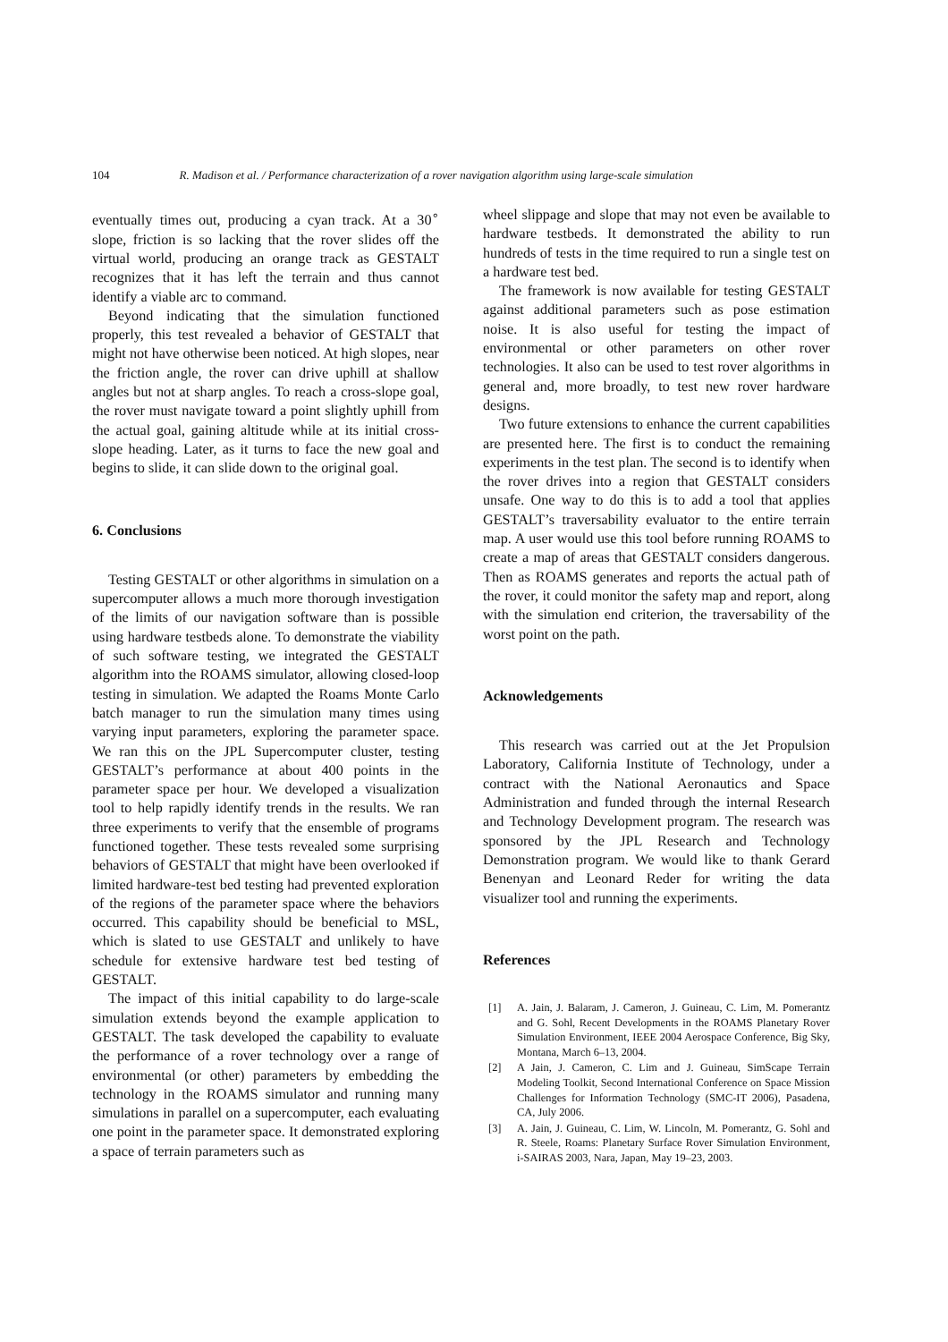104 R. Madison et al. / Performance characterization of a rover navigation algorithm using large-scale simulation
eventually times out, producing a cyan track. At a 30<sup>∘</sup> slope, friction is so lacking that the rover slides off the virtual world, producing an orange track as GESTALT recognizes that it has left the terrain and thus cannot identify a viable arc to command.
Beyond indicating that the simulation functioned properly, this test revealed a behavior of GESTALT that might not have otherwise been noticed. At high slopes, near the friction angle, the rover can drive uphill at shallow angles but not at sharp angles. To reach a cross-slope goal, the rover must navigate toward a point slightly uphill from the actual goal, gaining altitude while at its initial cross-slope heading. Later, as it turns to face the new goal and begins to slide, it can slide down to the original goal.
6. Conclusions
Testing GESTALT or other algorithms in simulation on a supercomputer allows a much more thorough investigation of the limits of our navigation software than is possible using hardware testbeds alone. To demonstrate the viability of such software testing, we integrated the GESTALT algorithm into the ROAMS simulator, allowing closed-loop testing in simulation. We adapted the Roams Monte Carlo batch manager to run the simulation many times using varying input parameters, exploring the parameter space. We ran this on the JPL Supercomputer cluster, testing GESTALT’s performance at about 400 points in the parameter space per hour. We developed a visualization tool to help rapidly identify trends in the results. We ran three experiments to verify that the ensemble of programs functioned together. These tests revealed some surprising behaviors of GESTALT that might have been overlooked if limited hardware-test bed testing had prevented exploration of the regions of the parameter space where the behaviors occurred. This capability should be beneficial to MSL, which is slated to use GESTALT and unlikely to have schedule for extensive hardware test bed testing of GESTALT.
The impact of this initial capability to do large-scale simulation extends beyond the example application to GESTALT. The task developed the capability to evaluate the performance of a rover technology over a range of environmental (or other) parameters by embedding the technology in the ROAMS simulator and running many simulations in parallel on a supercomputer, each evaluating one point in the parameter space. It demonstrated exploring a space of terrain parameters such as
wheel slippage and slope that may not even be available to hardware testbeds. It demonstrated the ability to run hundreds of tests in the time required to run a single test on a hardware test bed.
The framework is now available for testing GESTALT against additional parameters such as pose estimation noise. It is also useful for testing the impact of environmental or other parameters on other rover technologies. It also can be used to test rover algorithms in general and, more broadly, to test new rover hardware designs.
Two future extensions to enhance the current capabilities are presented here. The first is to conduct the remaining experiments in the test plan. The second is to identify when the rover drives into a region that GESTALT considers unsafe. One way to do this is to add a tool that applies GESTALT’s traversability evaluator to the entire terrain map. A user would use this tool before running ROAMS to create a map of areas that GESTALT considers dangerous. Then as ROAMS generates and reports the actual path of the rover, it could monitor the safety map and report, along with the simulation end criterion, the traversability of the worst point on the path.
Acknowledgements
This research was carried out at the Jet Propulsion Laboratory, California Institute of Technology, under a contract with the National Aeronautics and Space Administration and funded through the internal Research and Technology Development program. The research was sponsored by the JPL Research and Technology Demonstration program. We would like to thank Gerard Benenyan and Leonard Reder for writing the data visualizer tool and running the experiments.
References
[1] A. Jain, J. Balaram, J. Cameron, J. Guineau, C. Lim, M. Pomerantz and G. Sohl, Recent Developments in the ROAMS Planetary Rover Simulation Environment, IEEE 2004 Aerospace Conference, Big Sky, Montana, March 6–13, 2004.
[2] A Jain, J. Cameron, C. Lim and J. Guineau, SimScape Terrain Modeling Toolkit, Second International Conference on Space Mission Challenges for Information Technology (SMC-IT 2006), Pasadena, CA, July 2006.
[3] A. Jain, J. Guineau, C. Lim, W. Lincoln, M. Pomerantz, G. Sohl and R. Steele, Roams: Planetary Surface Rover Simulation Environment, i-SAIRAS 2003, Nara, Japan, May 19–23, 2003.